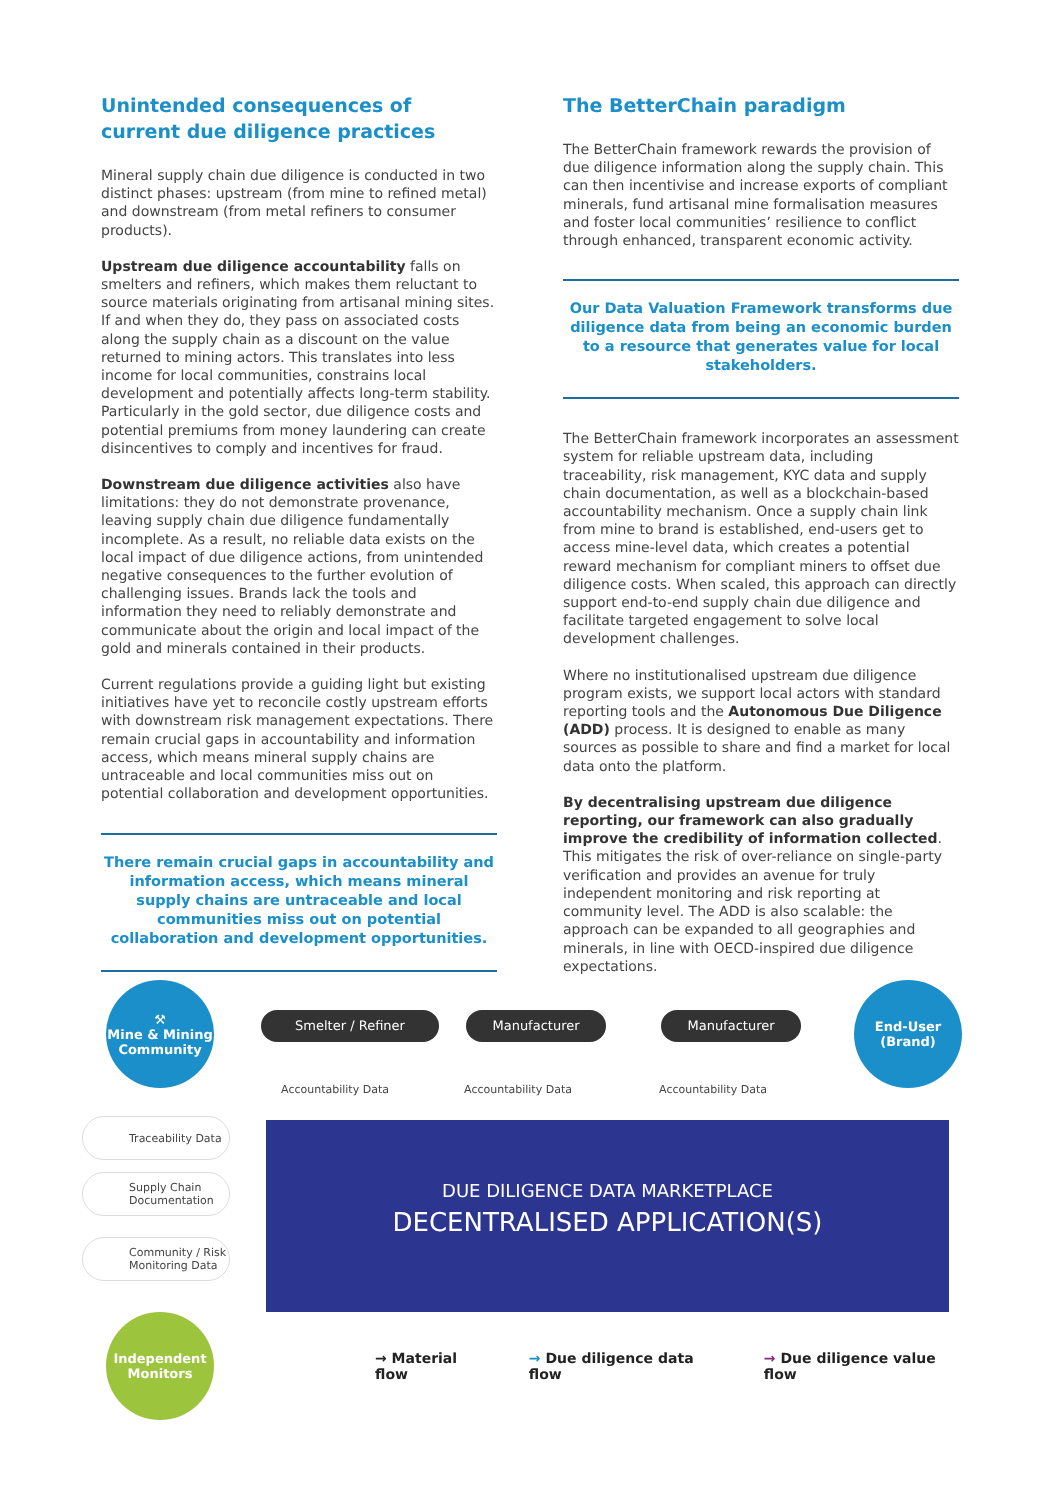Unintended consequences of
current due diligence practices
Mineral supply chain due diligence is conducted in two distinct phases: upstream (from mine to refined metal) and downstream (from metal refiners to consumer products).
Upstream due diligence accountability falls on smelters and refiners, which makes them reluctant to source materials originating from artisanal mining sites. If and when they do, they pass on associated costs along the supply chain as a discount on the value returned to mining actors. This translates into less income for local communities, constrains local development and potentially affects long-term stability. Particularly in the gold sector, due diligence costs and potential premiums from money laundering can create disincentives to comply and incentives for fraud.
Downstream due diligence activities also have limitations: they do not demonstrate provenance, leaving supply chain due diligence fundamentally incomplete. As a result, no reliable data exists on the local impact of due diligence actions, from unintended negative consequences to the further evolution of challenging issues. Brands lack the tools and information they need to reliably demonstrate and communicate about the origin and local impact of the gold and minerals contained in their products.
Current regulations provide a guiding light but existing initiatives have yet to reconcile costly upstream efforts with downstream risk management expectations. There remain crucial gaps in accountability and information access, which means mineral supply chains are untraceable and local communities miss out on potential collaboration and development opportunities.
There remain crucial gaps in accountability and information access, which means mineral supply chains are untraceable and local communities miss out on potential collaboration and development opportunities.
The BetterChain paradigm
The BetterChain framework rewards the provision of due diligence information along the supply chain. This can then incentivise and increase exports of compliant minerals, fund artisanal mine formalisation measures and foster local communities’ resilience to conflict through enhanced, transparent economic activity.
Our Data Valuation Framework transforms due diligence data from being an economic burden to a resource that generates value for local stakeholders.
The BetterChain framework incorporates an assessment system for reliable upstream data, including traceability, risk management, KYC data and supply chain documentation, as well as a blockchain-based accountability mechanism. Once a supply chain link from mine to brand is established, end-users get to access mine-level data, which creates a potential reward mechanism for compliant miners to offset due diligence costs. When scaled, this approach can directly support end-to-end supply chain due diligence and facilitate targeted engagement to solve local development challenges.
Where no institutionalised upstream due diligence program exists, we support local actors with standard reporting tools and the Autonomous Due Diligence (ADD) process. It is designed to enable as many sources as possible to share and find a market for local data onto the platform.
By decentralising upstream due diligence reporting, our framework can also gradually improve the credibility of information collected. This mitigates the risk of over-reliance on single-party verification and provides an avenue for truly independent monitoring and risk reporting at community level. The ADD is also scalable: the approach can be expanded to all geographies and minerals, in line with OECD-inspired due diligence expectations.
⚒
Mine & Mining
Community
Smelter / Refiner Manufacturer Manufacturer
End-User
(Brand)
Accountability Data Accountability Data Accountability Data
Traceability Data
Supply Chain
Documentation
Community / Risk
Monitoring Data
DUE DILIGENCE DATA MARKETPLACE
DECENTRALISED APPLICATION(S)
Independent
Monitors
→ Material flow → Due diligence data flow → Due diligence value flow